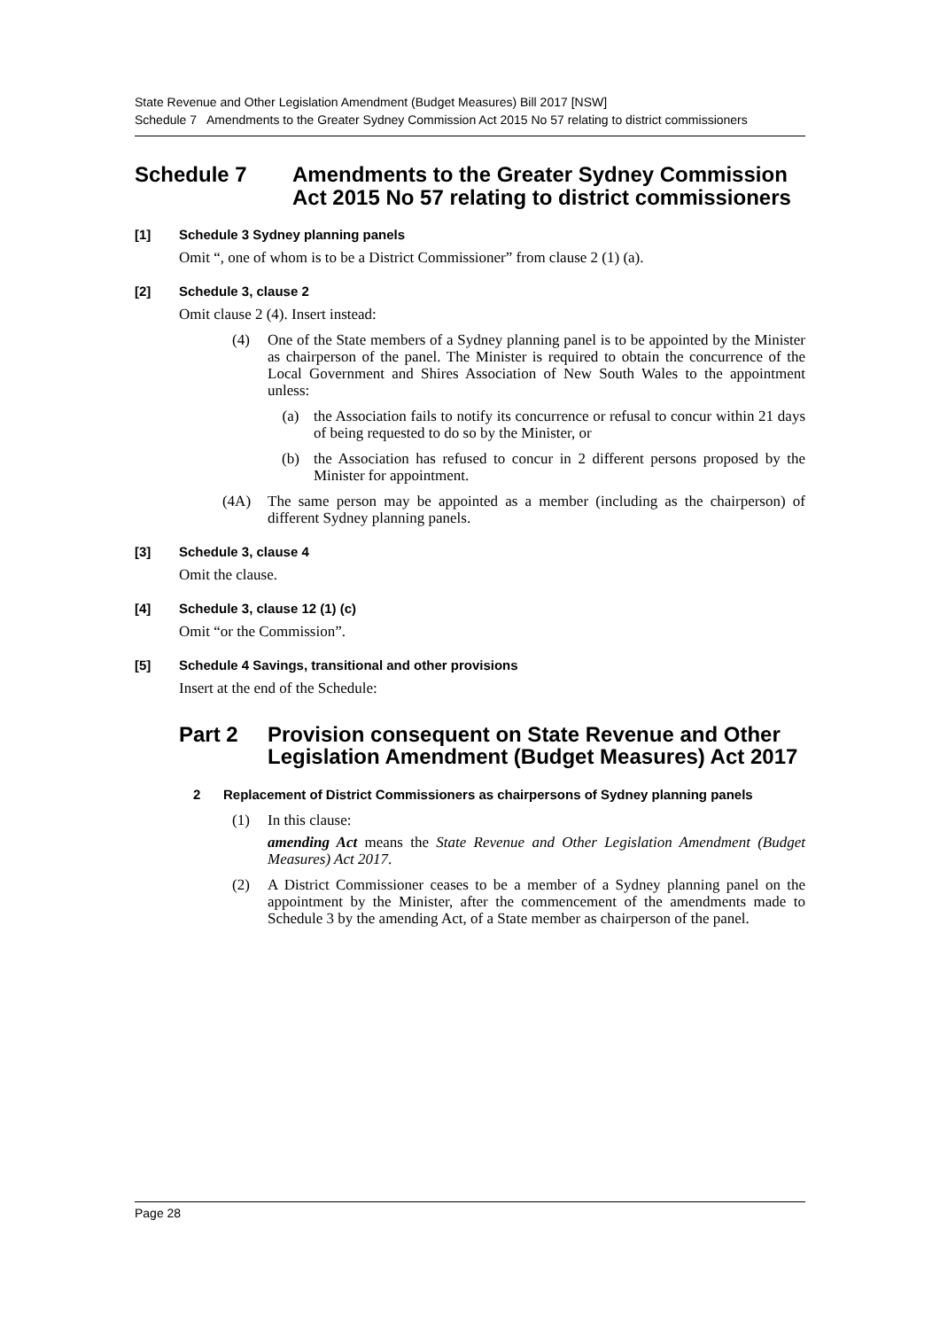State Revenue and Other Legislation Amendment (Budget Measures) Bill 2017 [NSW]
Schedule 7 Amendments to the Greater Sydney Commission Act 2015 No 57 relating to district commissioners
Schedule 7 Amendments to the Greater Sydney Commission Act 2015 No 57 relating to district commissioners
[1] Schedule 3 Sydney planning panels
Omit “, one of whom is to be a District Commissioner” from clause 2 (1) (a).
[2] Schedule 3, clause 2
Omit clause 2 (4). Insert instead:
(4) One of the State members of a Sydney planning panel is to be appointed by the Minister as chairperson of the panel. The Minister is required to obtain the concurrence of the Local Government and Shires Association of New South Wales to the appointment unless:
(a) the Association fails to notify its concurrence or refusal to concur within 21 days of being requested to do so by the Minister, or
(b) the Association has refused to concur in 2 different persons proposed by the Minister for appointment.
(4A) The same person may be appointed as a member (including as the chairperson) of different Sydney planning panels.
[3] Schedule 3, clause 4
Omit the clause.
[4] Schedule 3, clause 12 (1) (c)
Omit “or the Commission”.
[5] Schedule 4 Savings, transitional and other provisions
Insert at the end of the Schedule:
Part 2 Provision consequent on State Revenue and Other Legislation Amendment (Budget Measures) Act 2017
2 Replacement of District Commissioners as chairpersons of Sydney planning panels
(1) In this clause:
amending Act means the State Revenue and Other Legislation Amendment (Budget Measures) Act 2017.
(2) A District Commissioner ceases to be a member of a Sydney planning panel on the appointment by the Minister, after the commencement of the amendments made to Schedule 3 by the amending Act, of a State member as chairperson of the panel.
Page 28